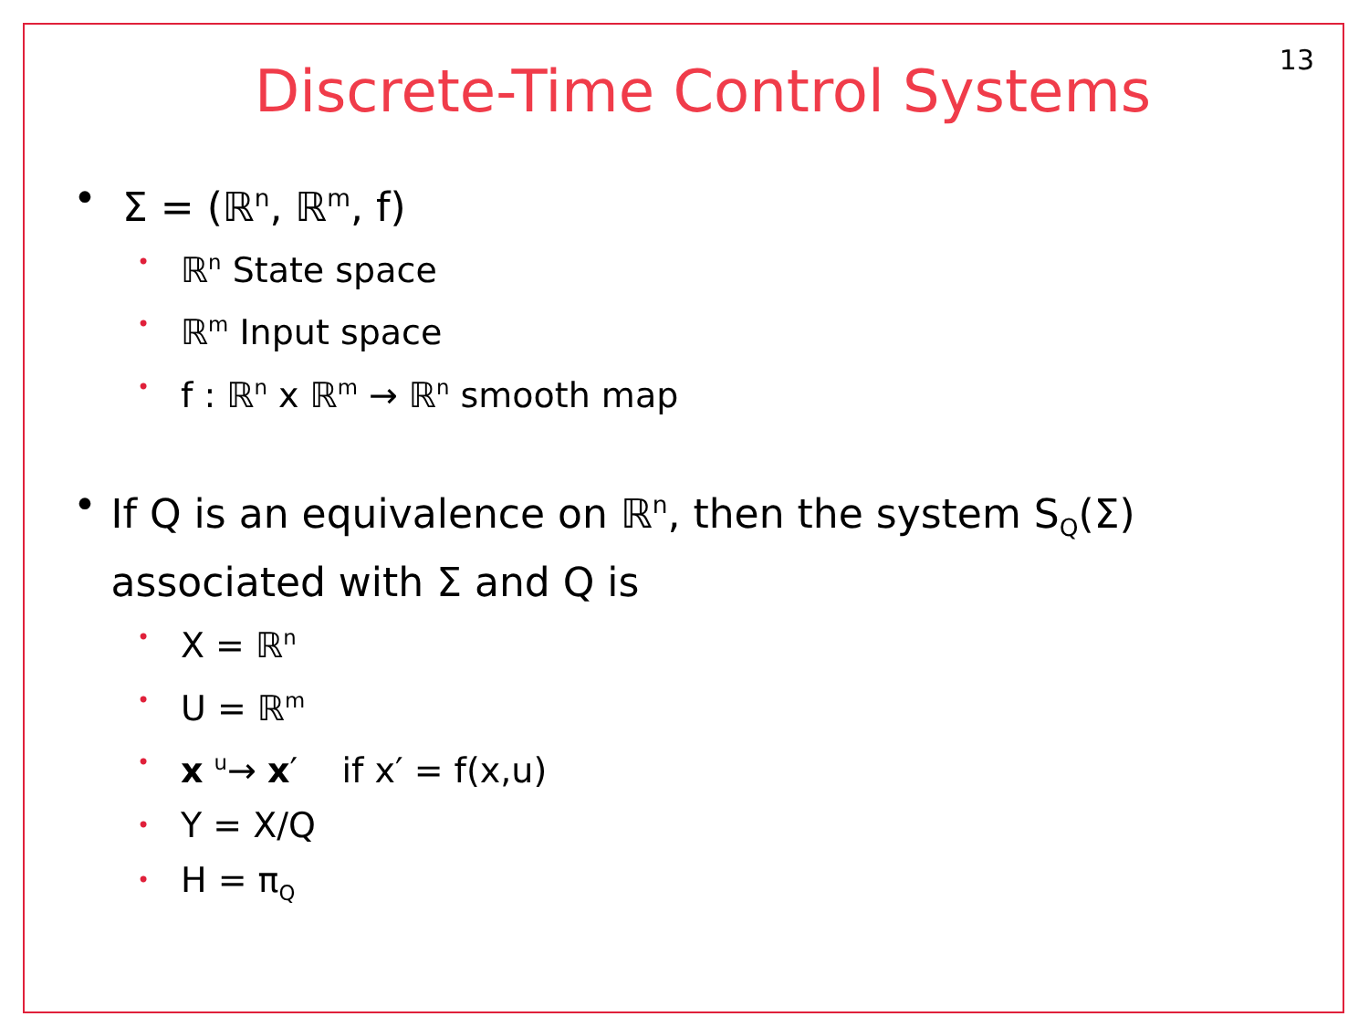13
Discrete-Time Control Systems
• Σ = (ℝ<sup>n</sup>, ℝ<sup>m</sup>, f)
• ℝ<sup>n</sup> State space
• ℝ<sup>m</sup> Input space
• f : ℝ<sup>n</sup> x ℝ<sup>m</sup> → ℝ<sup>n</sup> smooth map
• If Q is an equivalence on ℝ<sup>n</sup>, then the system S<sub>Q</sub>(Σ) associated with Σ and Q is
• X = ℝ<sup>n</sup>
• U = ℝ<sup>m</sup>
• x <sup>u</sup>→ x′ if x′ = f(x,u)
• Y = X/Q
• H = π<sub>Q</sub>